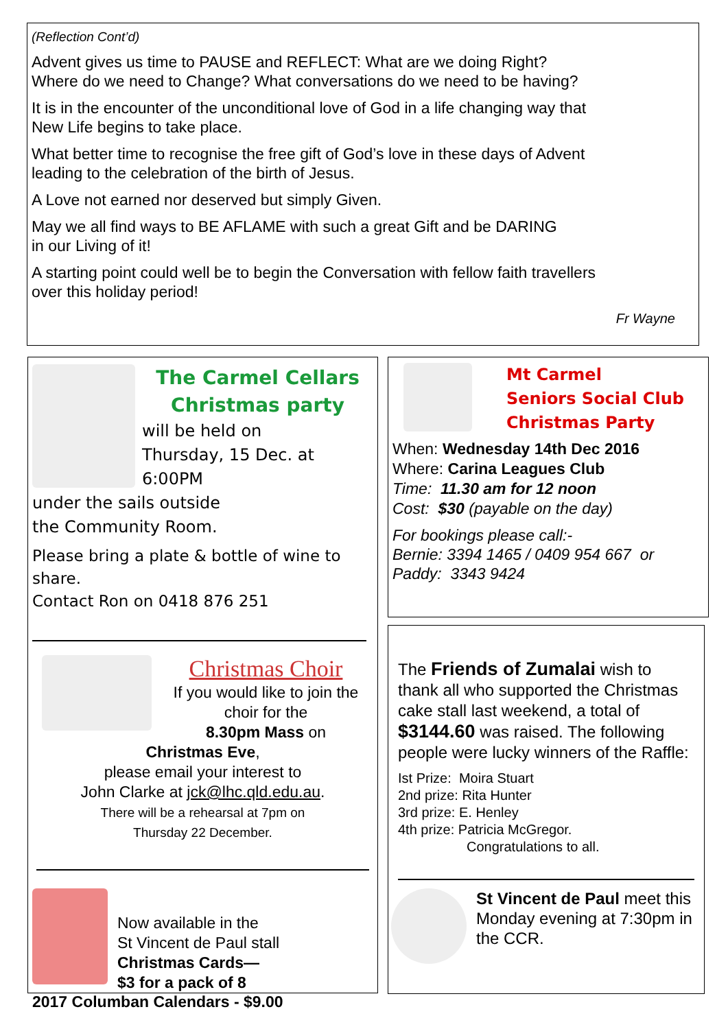(Reflection Cont’d)
Advent gives us time to PAUSE and REFLECT: What are we doing Right?
Where do we need to Change? What conversations do we need to be having?
It is in the encounter of the unconditional love of God in a life changing way that
New Life begins to take place.
What better time to recognise the free gift of God’s love in these days of Advent
leading to the celebration of the birth of Jesus.
A Love not earned nor deserved but simply Given.
May we all find ways to BE AFLAME with such a great Gift and be DARING
in our Living of it!
A starting point could well be to begin the Conversation with fellow faith travellers
over this holiday period!
Fr Wayne
The Carmel Cellars
Christmas party
will be held on
Thursday, 15 Dec. at 6:00PM
under the sails outside
the Community Room.
Please bring a plate & bottle of wine to share.
Contact Ron on 0418 876 251
Christmas Choir
If you would like to join the
choir for the
8.30pm Mass on
Christmas Eve,
please email your interest to
John Clarke at jck@lhc.qld.edu.au.
There will be a rehearsal at 7pm on
Thursday 22 December.
Now available in the
St Vincent de Paul stall
Christmas Cards—
$3 for a pack of 8
2017 Columban Calendars - $9.00
Mt Carmel
Seniors Social Club
Christmas Party
When: Wednesday 14th Dec 2016
Where: Carina Leagues Club
Time: 11.30 am for 12 noon
Cost: $30 (payable on the day)
For bookings please call:-
Bernie: 3394 1465 / 0409 954 667 or
Paddy: 3343 9424
The Friends of Zumalai wish to thank all who supported the Christmas cake stall last weekend, a total of $3144.60 was raised. The following people were lucky winners of the Raffle:
Ist Prize: Moira Stuart
2nd prize: Rita Hunter
3rd prize: E. Henley
4th prize: Patricia McGregor.
Congratulations to all.
St Vincent de Paul meet this Monday evening at 7:30pm in the CCR.